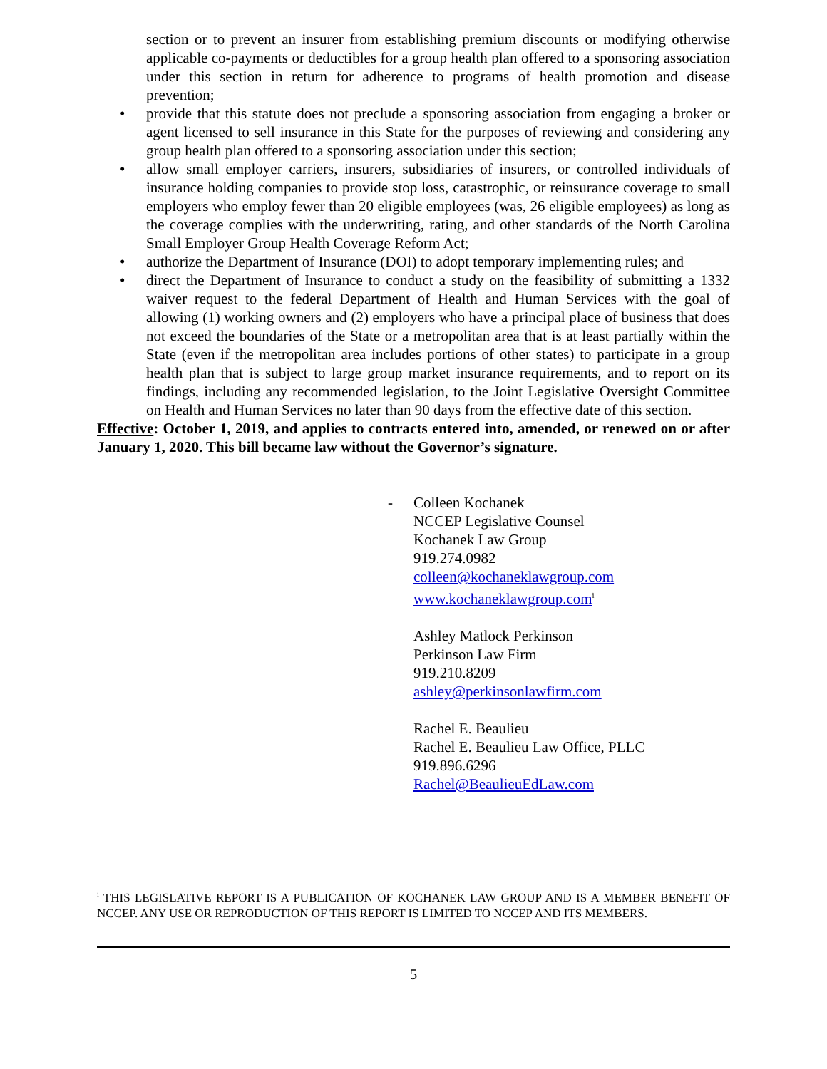section or to prevent an insurer from establishing premium discounts or modifying otherwise applicable co-payments or deductibles for a group health plan offered to a sponsoring association under this section in return for adherence to programs of health promotion and disease prevention;
• provide that this statute does not preclude a sponsoring association from engaging a broker or agent licensed to sell insurance in this State for the purposes of reviewing and considering any group health plan offered to a sponsoring association under this section;
• allow small employer carriers, insurers, subsidiaries of insurers, or controlled individuals of insurance holding companies to provide stop loss, catastrophic, or reinsurance coverage to small employers who employ fewer than 20 eligible employees (was, 26 eligible employees) as long as the coverage complies with the underwriting, rating, and other standards of the North Carolina Small Employer Group Health Coverage Reform Act;
• authorize the Department of Insurance (DOI) to adopt temporary implementing rules; and
• direct the Department of Insurance to conduct a study on the feasibility of submitting a 1332 waiver request to the federal Department of Health and Human Services with the goal of allowing (1) working owners and (2) employers who have a principal place of business that does not exceed the boundaries of the State or a metropolitan area that is at least partially within the State (even if the metropolitan area includes portions of other states) to participate in a group health plan that is subject to large group market insurance requirements, and to report on its findings, including any recommended legislation, to the Joint Legislative Oversight Committee on Health and Human Services no later than 90 days from the effective date of this section.
Effective: October 1, 2019, and applies to contracts entered into, amended, or renewed on or after January 1, 2020. This bill became law without the Governor’s signature.
- Colleen Kochanek
NCCEP Legislative Counsel
Kochanek Law Group
919.274.0982
colleen@kochaneklawgroup.com
www.kochaneklawgroup.com<sup>i</sup>
Ashley Matlock Perkinson
Perkinson Law Firm
919.210.8209
ashley@perkinsonlawfirm.com
Rachel E. Beaulieu
Rachel E. Beaulieu Law Office, PLLC
919.896.6296
Rachel@BeaulieuEdLaw.com
<sup>i</sup> THIS LEGISLATIVE REPORT IS A PUBLICATION OF KOCHANEK LAW GROUP AND IS A MEMBER BENEFIT OF NCCEP. ANY USE OR REPRODUCTION OF THIS REPORT IS LIMITED TO NCCEP AND ITS MEMBERS.
5